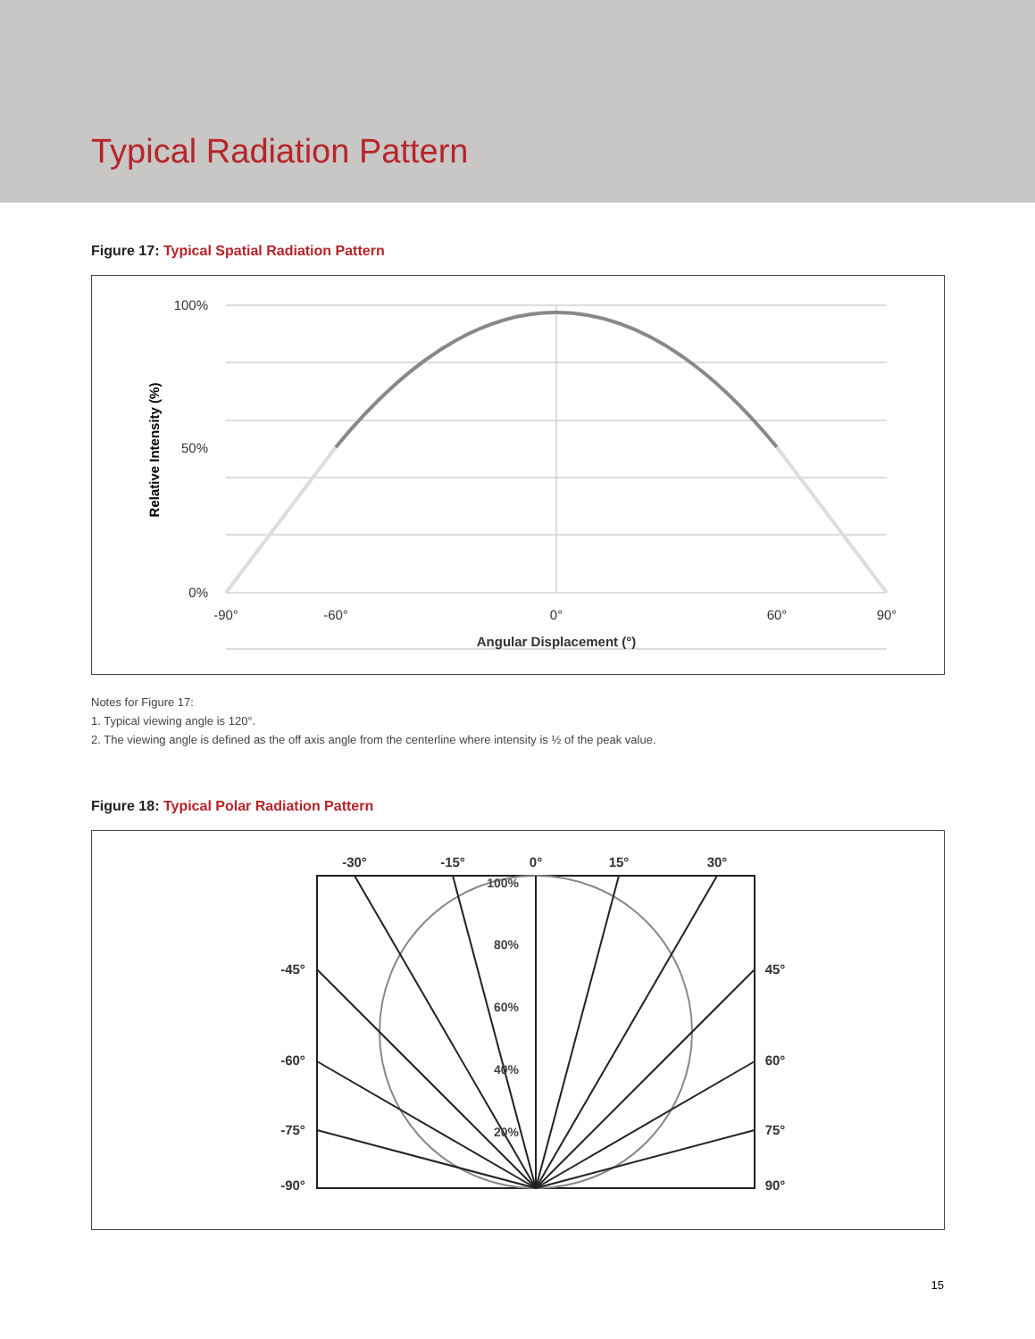Typical Radiation Pattern
Figure 17: Typical Spatial Radiation Pattern
100%
50%
0%
-90°
-60°
0°
60°
90°
Angular Displacement (°)
Relative Intensity (%)
Notes for Figure 17:
1. Typical viewing angle is 120°.
2. The viewing angle is defined as the off axis angle from the centerline where intensity is ½ of the peak value.
Figure 18: Typical Polar Radiation Pattern
-30°
-15°
0°
15°
30°
-45°
-60°
-75°
-90°
45°
60°
75°
90°
100%
80%
60%
40%
20%
15